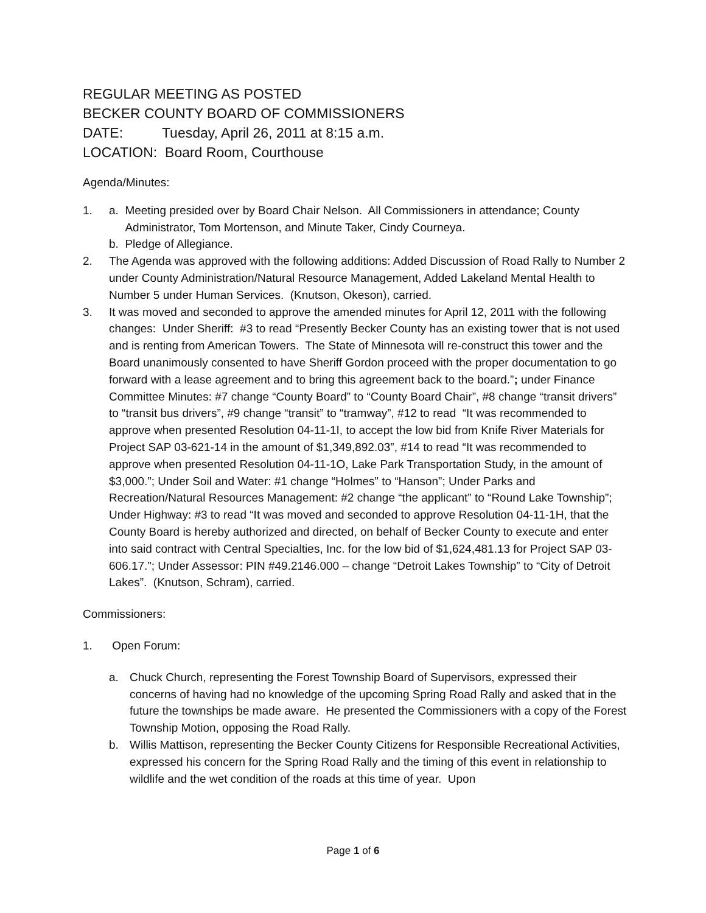REGULAR MEETING AS POSTED
BECKER COUNTY BOARD OF COMMISSIONERS
DATE: Tuesday, April 26, 2011 at 8:15 a.m.
LOCATION: Board Room, Courthouse
Agenda/Minutes:
1. a. Meeting presided over by Board Chair Nelson. All Commissioners in attendance; County
Administrator, Tom Mortenson, and Minute Taker, Cindy Courneya.
b. Pledge of Allegiance.
2. The Agenda was approved with the following additions: Added Discussion of Road Rally to Number 2 under County Administration/Natural Resource Management, Added Lakeland Mental Health to Number 5 under Human Services. (Knutson, Okeson), carried.
3. It was moved and seconded to approve the amended minutes for April 12, 2011 with the following changes: Under Sheriff: #3 to read “Presently Becker County has an existing tower that is not used and is renting from American Towers. The State of Minnesota will re-construct this tower and the Board unanimously consented to have Sheriff Gordon proceed with the proper documentation to go forward with a lease agreement and to bring this agreement back to the board.”; under Finance Committee Minutes: #7 change “County Board” to “County Board Chair”, #8 change “transit drivers” to “transit bus drivers”, #9 change “transit” to “tramway”, #12 to read “It was recommended to approve when presented Resolution 04-11-1I, to accept the low bid from Knife River Materials for Project SAP 03-621-14 in the amount of $1,349,892.03”, #14 to read “It was recommended to approve when presented Resolution 04-11-1O, Lake Park Transportation Study, in the amount of $3,000.”; Under Soil and Water: #1 change “Holmes” to “Hanson”; Under Parks and Recreation/Natural Resources Management: #2 change “the applicant” to “Round Lake Township”; Under Highway: #3 to read “It was moved and seconded to approve Resolution 04-11-1H, that the County Board is hereby authorized and directed, on behalf of Becker County to execute and enter into said contract with Central Specialties, Inc. for the low bid of $1,624,481.13 for Project SAP 03-606.17.”; Under Assessor: PIN #49.2146.000 – change “Detroit Lakes Township” to “City of Detroit Lakes”. (Knutson, Schram), carried.
Commissioners:
1. Open Forum:
a. Chuck Church, representing the Forest Township Board of Supervisors, expressed their concerns of having had no knowledge of the upcoming Spring Road Rally and asked that in the future the townships be made aware. He presented the Commissioners with a copy of the Forest Township Motion, opposing the Road Rally.
b. Willis Mattison, representing the Becker County Citizens for Responsible Recreational Activities, expressed his concern for the Spring Road Rally and the timing of this event in relationship to wildlife and the wet condition of the roads at this time of year. Upon
Page 1 of 6